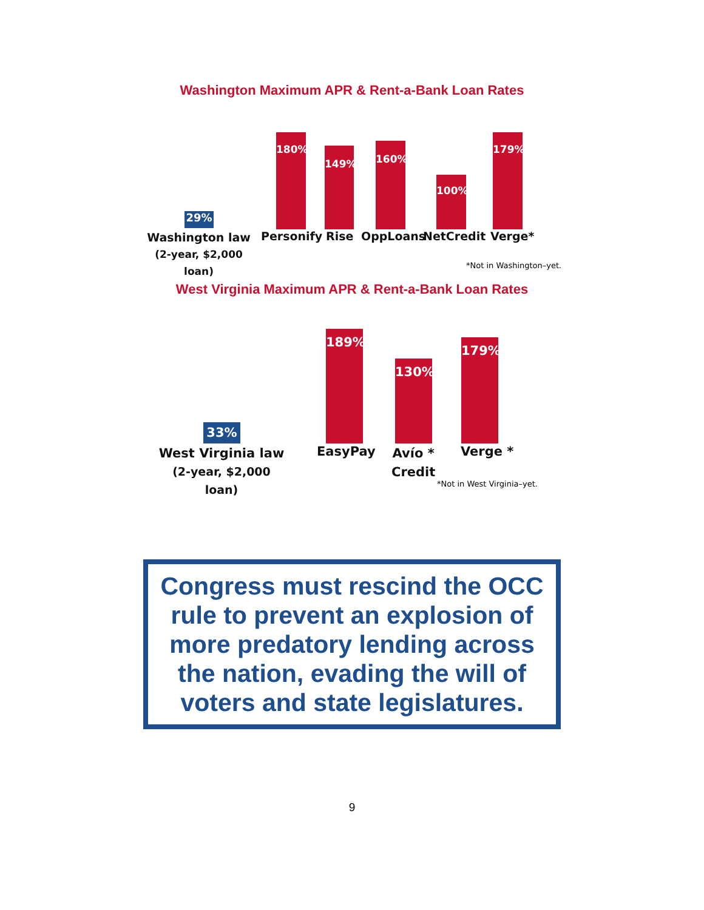Washington Maximum APR & Rent-a-Bank Loan Rates
29%
180%
149% 160%
100%
179%
Washington law
(2-year, $2,000 loan)
Personify Rise OppLoans NetCredit Verge*
*Not in Washington–yet.
West Virginia Maximum APR & Rent-a-Bank Loan Rates
33%
189%
130%
179%
West Virginia law
(2-year, $2,000 loan)
EasyPay
Avío *
Credit
Verge *
*Not in West Virginia–yet.
Congress must rescind the OCC rule to prevent an explosion of more predatory lending across the nation, evading the will of voters and state legislatures.
9